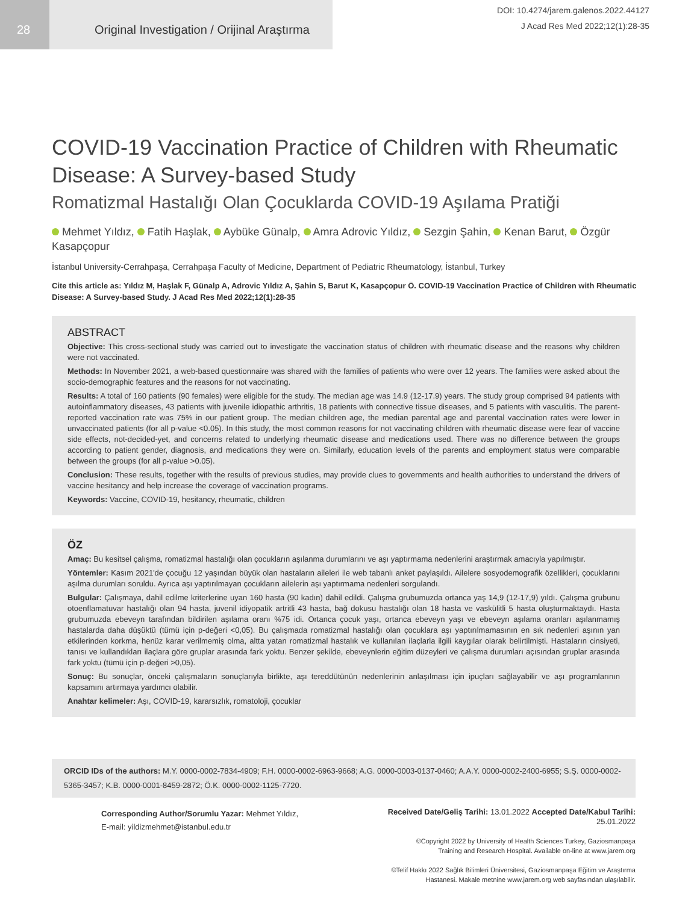28 Original Investigation / Orijinal Araştırma
DOI: 10.4274/jarem.galenos.2022.44127
J Acad Res Med 2022;12(1):28-35
COVID-19 Vaccination Practice of Children with Rheumatic Disease: A Survey-based Study
Romatizmal Hastalığı Olan Çocuklarda COVID-19 Aşılama Pratiği
Mehmet Yıldız, Fatih Haşlak, Aybüke Günalp, Amra Adrovic Yıldız, Sezgin Şahin, Kenan Barut, Özgür Kasapçopur
İstanbul University-Cerrahpaşa, Cerrahpaşa Faculty of Medicine, Department of Pediatric Rheumatology, İstanbul, Turkey
Cite this article as: Yıldız M, Haşlak F, Günalp A, Adrovic Yıldız A, Şahin S, Barut K, Kasapçopur Ö. COVID-19 Vaccination Practice of Children with Rheumatic Disease: A Survey-based Study. J Acad Res Med 2022;12(1):28-35
ABSTRACT
Objective: This cross-sectional study was carried out to investigate the vaccination status of children with rheumatic disease and the reasons why children were not vaccinated.
Methods: In November 2021, a web-based questionnaire was shared with the families of patients who were over 12 years. The families were asked about the socio-demographic features and the reasons for not vaccinating.
Results: A total of 160 patients (90 females) were eligible for the study. The median age was 14.9 (12-17.9) years. The study group comprised 94 patients with autoinflammatory diseases, 43 patients with juvenile idiopathic arthritis, 18 patients with connective tissue diseases, and 5 patients with vasculitis. The parent-reported vaccination rate was 75% in our patient group. The median children age, the median parental age and parental vaccination rates were lower in unvaccinated patients (for all p-value <0.05). In this study, the most common reasons for not vaccinating children with rheumatic disease were fear of vaccine side effects, not-decided-yet, and concerns related to underlying rheumatic disease and medications used. There was no difference between the groups according to patient gender, diagnosis, and medications they were on. Similarly, education levels of the parents and employment status were comparable between the groups (for all p-value >0.05).
Conclusion: These results, together with the results of previous studies, may provide clues to governments and health authorities to understand the drivers of vaccine hesitancy and help increase the coverage of vaccination programs.
Keywords: Vaccine, COVID-19, hesitancy, rheumatic, children
ÖZ
Amaç: Bu kesitsel çalışma, romatizmal hastalığı olan çocukların aşılanma durumlarını ve aşı yaptırmama nedenlerini araştırmak amacıyla yapılmıştır.
Yöntemler: Kasım 2021'de çocuğu 12 yaşından büyük olan hastaların aileleri ile web tabanlı anket paylaşıldı. Ailelere sosyodemografik özellikleri, çocuklarını aşılma durumları soruldu. Ayrıca aşı yaptırılmayan çocukların ailelerin aşı yaptırmama nedenleri sorgulandı.
Bulgular: Çalışmaya, dahil edilme kriterlerine uyan 160 hasta (90 kadın) dahil edildi. Çalışma grubumuzda ortanca yaş 14,9 (12-17,9) yıldı. Çalışma grubunu otoenflamatuvar hastalığı olan 94 hasta, juvenil idiyopatik artritli 43 hasta, bağ dokusu hastalığı olan 18 hasta ve vaskülitli 5 hasta oluşturmaktaydı. Hasta grubumuzda ebeveyn tarafından bildirilen aşılama oranı %75 idi. Ortanca çocuk yaşı, ortanca ebeveyn yaşı ve ebeveyn aşılama oranları aşılanmamış hastalarda daha düşüktü (tümü için p-değeri <0,05). Bu çalışmada romatizmal hastalığı olan çocuklara aşı yaptırılmamasının en sık nedenleri aşının yan etkilerinden korkma, henüz karar verilmemiş olma, altta yatan romatizmal hastalık ve kullanılan ilaçlarla ilgili kaygılar olarak belirtilmişti. Hastaların cinsiyeti, tanısı ve kullandıkları ilaçlara göre gruplar arasında fark yoktu. Benzer şekilde, ebeveynlerin eğitim düzeyleri ve çalışma durumları açısından gruplar arasında fark yoktu (tümü için p-değeri >0,05).
Sonuç: Bu sonuçlar, önceki çalışmaların sonuçlarıyla birlikte, aşı tereddütünün nedenlerinin anlaşılması için ipuçları sağlayabilir ve aşı programlarının kapsamını artırmaya yardımcı olabilir.
Anahtar kelimeler: Aşı, COVID-19, kararsızlık, romatoloji, çocuklar
ORCID IDs of the authors: M.Y. 0000-0002-7834-4909; F.H. 0000-0002-6963-9668; A.G. 0000-0003-0137-0460; A.A.Y. 0000-0002-2400-6955; S.Ş. 0000-0002-5365-3457; K.B. 0000-0001-8459-2872; Ö.K. 0000-0002-1125-7720.
Corresponding Author/Sorumlu Yazar: Mehmet Yıldız,
E-mail: yildizmehmet@istanbul.edu.tr
Received Date/Geliş Tarihi: 13.01.2022 Accepted Date/Kabul Tarihi: 25.01.2022
©Copyright 2022 by University of Health Sciences Turkey, Gaziosmanpaşa
Training and Research Hospital. Available on-line at www.jarem.org
©Telif Hakkı 2022 Sağlık Bilimleri Üniversitesi, Gaziosmanpaşa Eğitim ve Araştırma
Hastanesi. Makale metnine www.jarem.org web sayfasından ulaşılabilir.